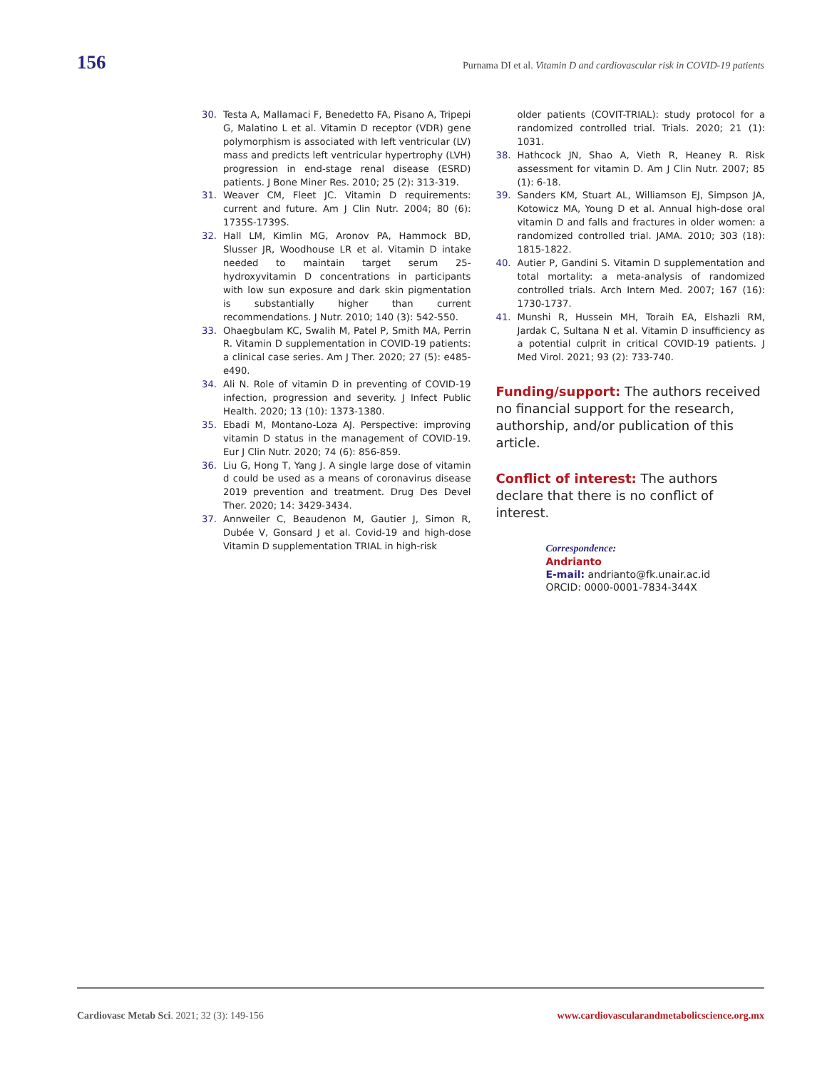156 Purnama DI et al. Vitamin D and cardiovascular risk in COVID-19 patients
30. Testa A, Mallamaci F, Benedetto FA, Pisano A, Tripepi G, Malatino L et al. Vitamin D receptor (VDR) gene polymorphism is associated with left ventricular (LV) mass and predicts left ventricular hypertrophy (LVH) progression in end-stage renal disease (ESRD) patients. J Bone Miner Res. 2010; 25 (2): 313-319.
31. Weaver CM, Fleet JC. Vitamin D requirements: current and future. Am J Clin Nutr. 2004; 80 (6): 1735S-1739S.
32. Hall LM, Kimlin MG, Aronov PA, Hammock BD, Slusser JR, Woodhouse LR et al. Vitamin D intake needed to maintain target serum 25-hydroxyvitamin D concentrations in participants with low sun exposure and dark skin pigmentation is substantially higher than current recommendations. J Nutr. 2010; 140 (3): 542-550.
33. Ohaegbulam KC, Swalih M, Patel P, Smith MA, Perrin R. Vitamin D supplementation in COVID-19 patients: a clinical case series. Am J Ther. 2020; 27 (5): e485-e490.
34. Ali N. Role of vitamin D in preventing of COVID-19 infection, progression and severity. J Infect Public Health. 2020; 13 (10): 1373-1380.
35. Ebadi M, Montano-Loza AJ. Perspective: improving vitamin D status in the management of COVID-19. Eur J Clin Nutr. 2020; 74 (6): 856-859.
36. Liu G, Hong T, Yang J. A single large dose of vitamin d could be used as a means of coronavirus disease 2019 prevention and treatment. Drug Des Devel Ther. 2020; 14: 3429-3434.
37. Annweiler C, Beaudenon M, Gautier J, Simon R, Dubée V, Gonsard J et al. Covid-19 and high-dose Vitamin D supplementation TRIAL in high-risk
older patients (COVIT-TRIAL): study protocol for a randomized controlled trial. Trials. 2020; 21 (1): 1031.
38. Hathcock JN, Shao A, Vieth R, Heaney R. Risk assessment for vitamin D. Am J Clin Nutr. 2007; 85 (1): 6-18.
39. Sanders KM, Stuart AL, Williamson EJ, Simpson JA, Kotowicz MA, Young D et al. Annual high-dose oral vitamin D and falls and fractures in older women: a randomized controlled trial. JAMA. 2010; 303 (18): 1815-1822.
40. Autier P, Gandini S. Vitamin D supplementation and total mortality: a meta-analysis of randomized controlled trials. Arch Intern Med. 2007; 167 (16): 1730-1737.
41. Munshi R, Hussein MH, Toraih EA, Elshazli RM, Jardak C, Sultana N et al. Vitamin D insufficiency as a potential culprit in critical COVID-19 patients. J Med Virol. 2021; 93 (2): 733-740.
Funding/support: The authors received no financial support for the research, authorship, and/or publication of this article.
Conflict of interest: The authors declare that there is no conflict of interest.
Correspondence:
Andrianto
E-mail: andrianto@fk.unair.ac.id
ORCID: 0000-0001-7834-344X
Cardiovasc Metab Sci. 2021; 32 (3): 149-156 www.cardiovascularandmetabolicscience.org.mx